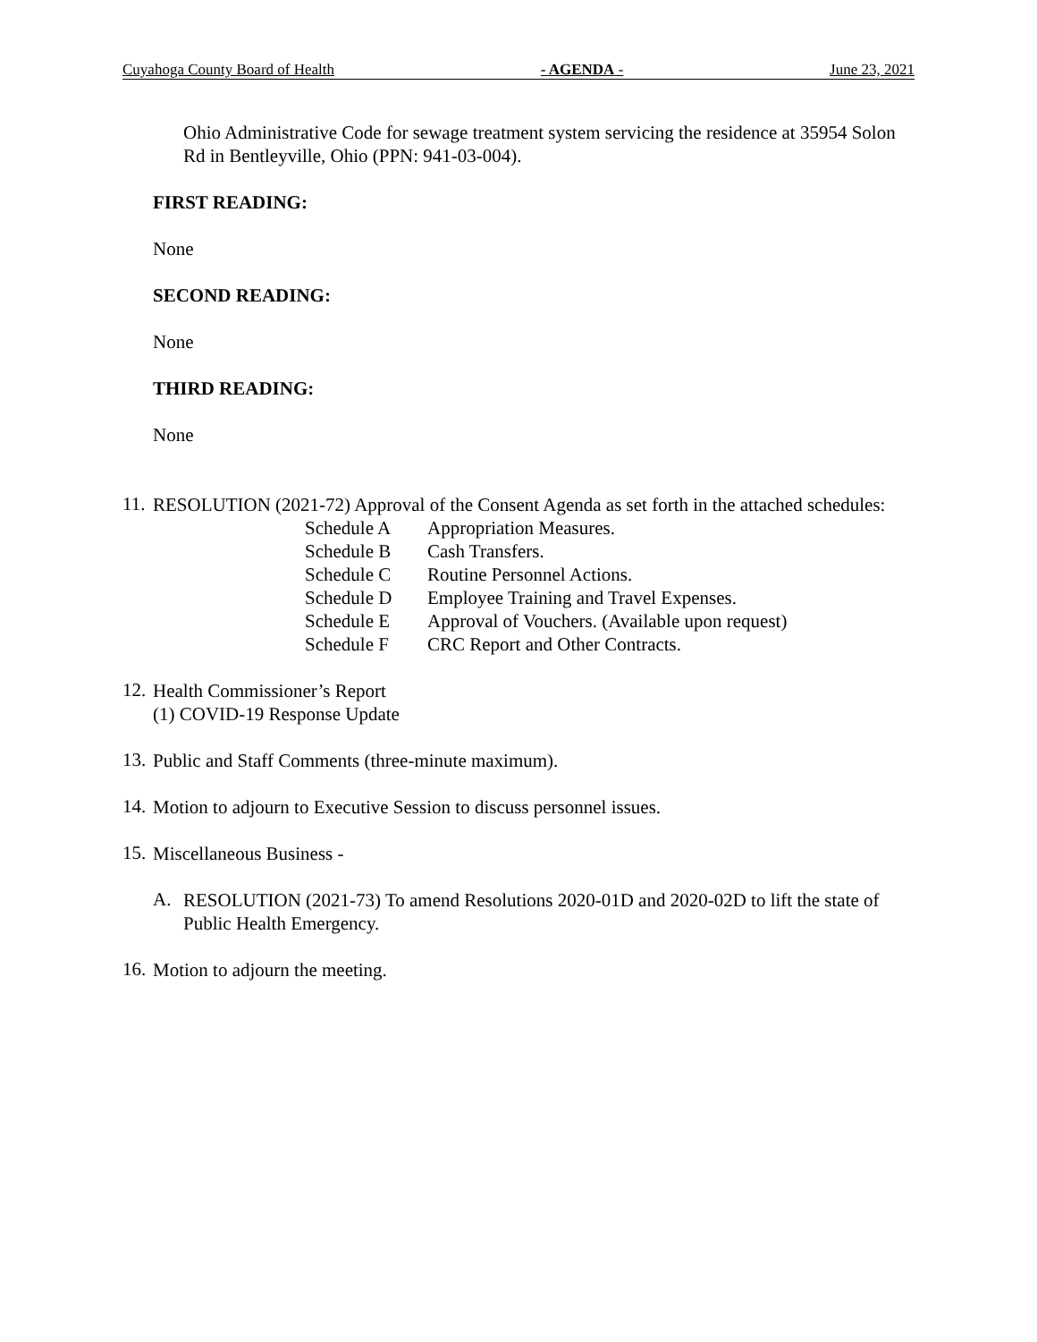Cuyahoga County Board of Health - AGENDA - June 23, 2021
Ohio Administrative Code for sewage treatment system servicing the residence at 35954 Solon Rd in Bentleyville, Ohio (PPN: 941-03-004).
FIRST READING:
None
SECOND READING:
None
THIRD READING:
None
11.
RESOLUTION (2021-72) Approval of the Consent Agenda as set forth in the attached schedules:
Schedule A Appropriation Measures.
Schedule B Cash Transfers.
Schedule C Routine Personnel Actions.
Schedule D Employee Training and Travel Expenses.
Schedule E Approval of Vouchers. (Available upon request)
Schedule F CRC Report and Other Contracts.
12.
Health Commissioner’s Report
(1) COVID-19 Response Update
13.
Public and Staff Comments (three-minute maximum).
14.
Motion to adjourn to Executive Session to discuss personnel issues.
15.
Miscellaneous Business -
A.
RESOLUTION (2021-73) To amend Resolutions 2020-01D and 2020-02D to lift the state of Public Health Emergency.
16.
Motion to adjourn the meeting.